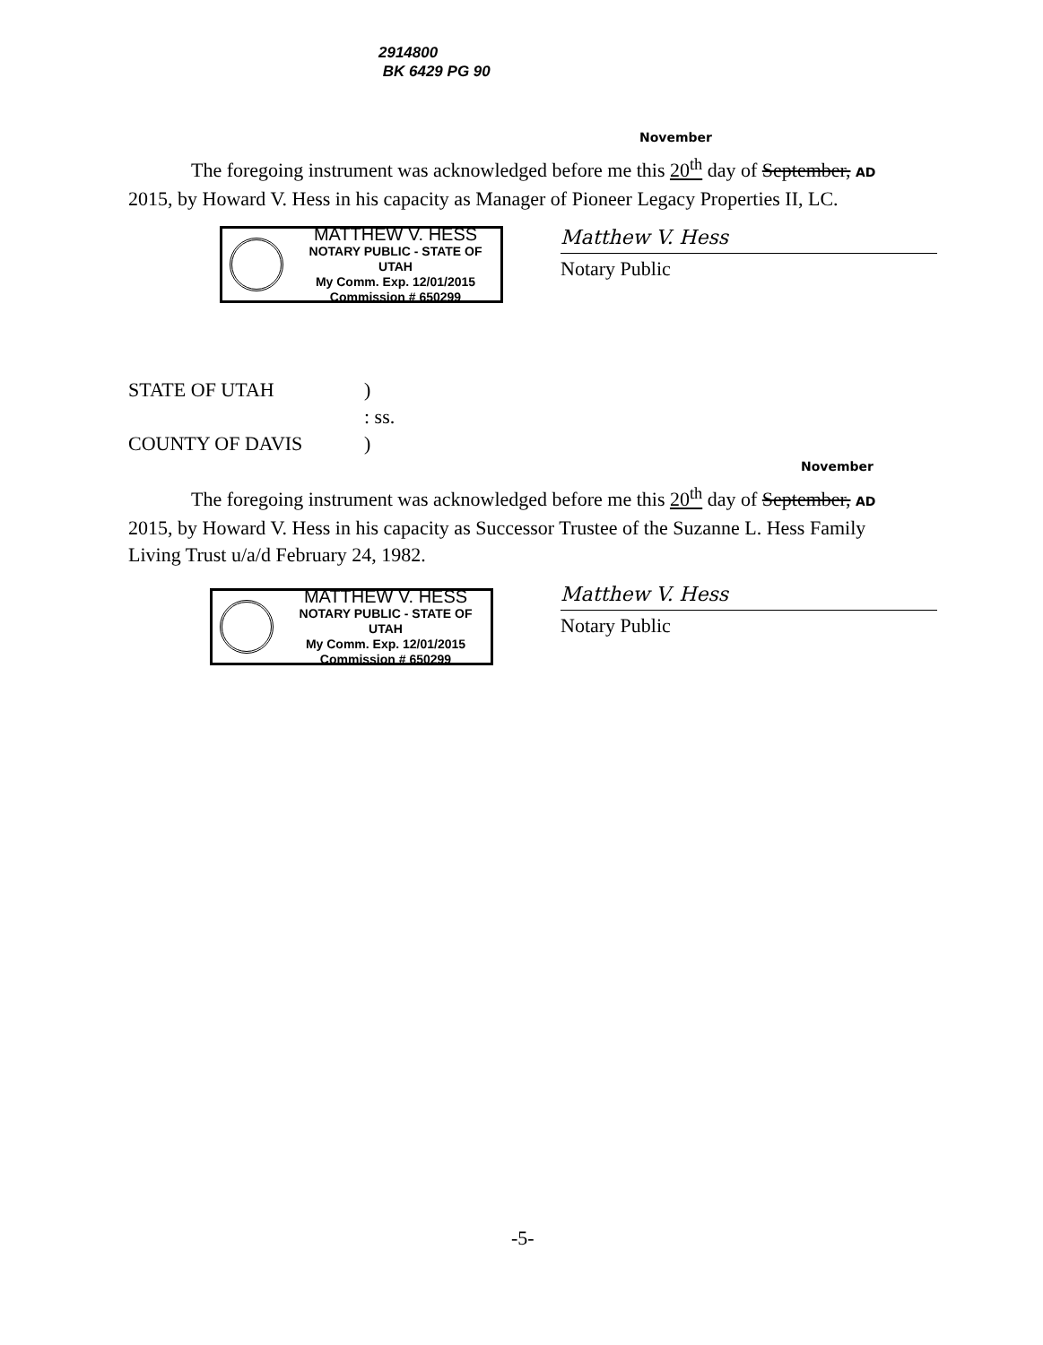2914800
BK 6429 PG 90
November
The foregoing instrument was acknowledged before me this 20<sup>th</sup> day of September, AD
2015, by Howard V. Hess in his capacity as Manager of Pioneer Legacy Properties II, LC.
MATTHEW V. HESS
NOTARY PUBLIC - STATE OF UTAH
My Comm. Exp. 12/01/2015
Commission # 650299
Matthew V. Hess
Notary Public
| STATE OF UTAH | ) |
| | : ss. |
| COUNTY OF DAVIS | ) |
November
The foregoing instrument was acknowledged before me this 20<sup>th</sup> day of September, AD
2015, by Howard V. Hess in his capacity as Successor Trustee of the Suzanne L. Hess Family Living Trust u/a/d February 24, 1982.
MATTHEW V. HESS
NOTARY PUBLIC - STATE OF UTAH
My Comm. Exp. 12/01/2015
Commission # 650299
Matthew V. Hess
Notary Public
-5-